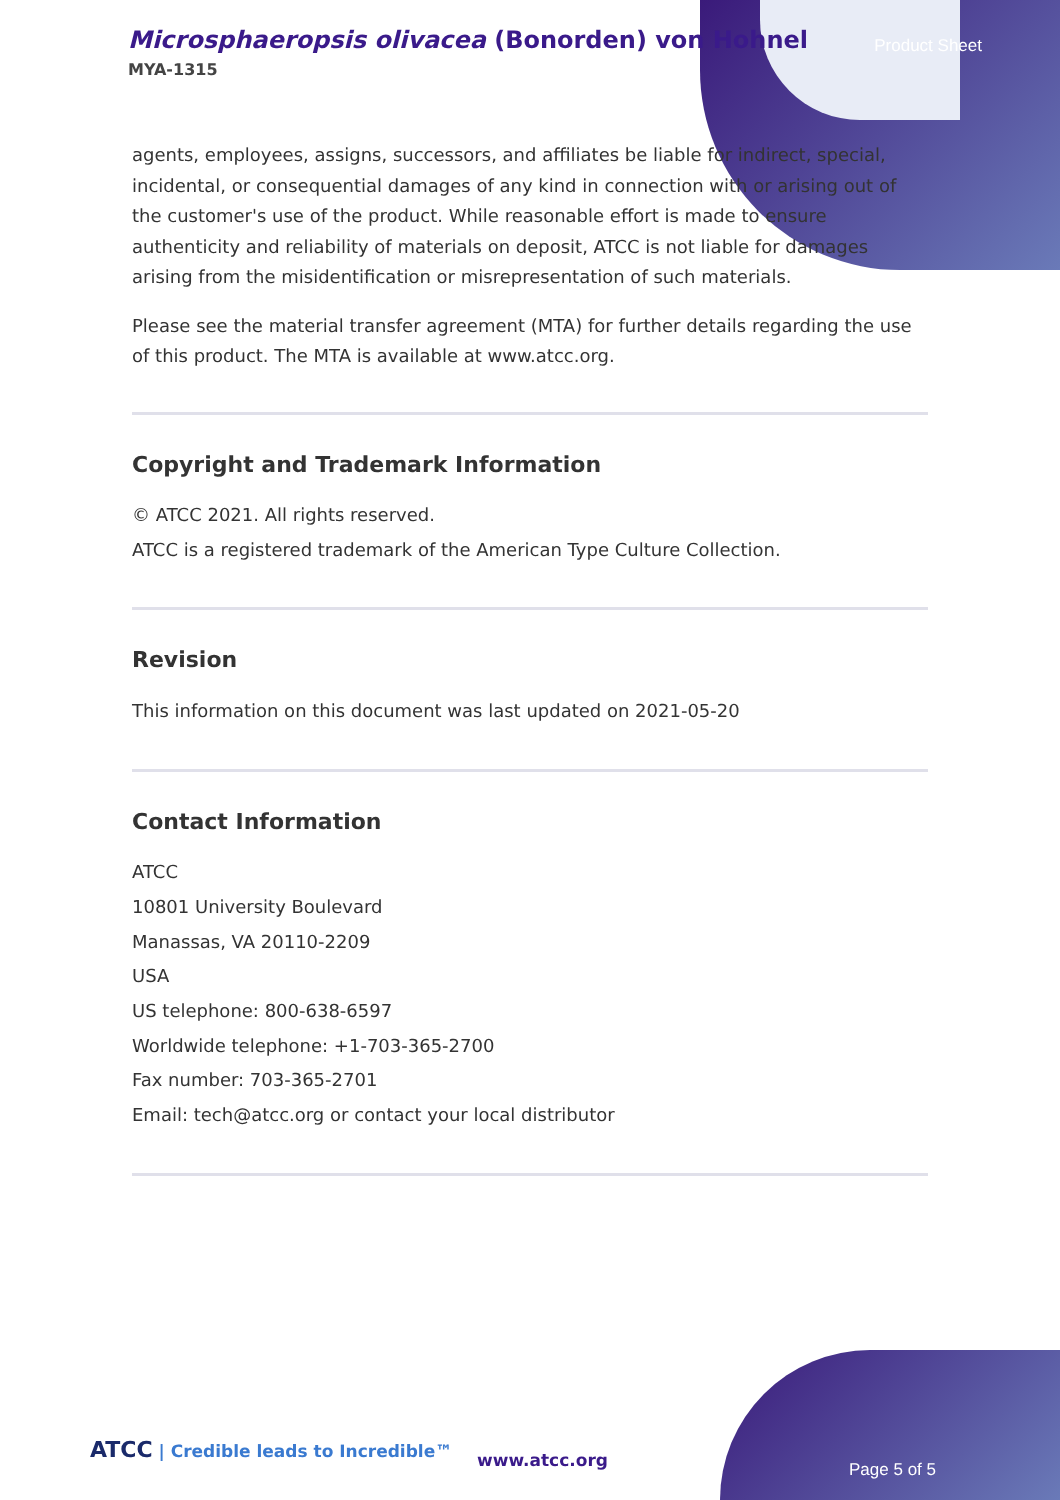Microsphaeropsis olivacea (Bonorden) von Hohnel
MYA-1315
Product Sheet
agents, employees, assigns, successors, and affiliates be liable for indirect, special, incidental, or consequential damages of any kind in connection with or arising out of the customer's use of the product. While reasonable effort is made to ensure authenticity and reliability of materials on deposit, ATCC is not liable for damages arising from the misidentification or misrepresentation of such materials.
Please see the material transfer agreement (MTA) for further details regarding the use of this product. The MTA is available at www.atcc.org.
Copyright and Trademark Information
© ATCC 2021. All rights reserved.
ATCC is a registered trademark of the American Type Culture Collection.
Revision
This information on this document was last updated on 2021-05-20
Contact Information
ATCC
10801 University Boulevard
Manassas, VA 20110-2209
USA
US telephone: 800-638-6597
Worldwide telephone: +1-703-365-2700
Fax number: 703-365-2701
Email: tech@atcc.org or contact your local distributor
ATCC | Credible leads to Incredible™
www.atcc.org Page 5 of 5